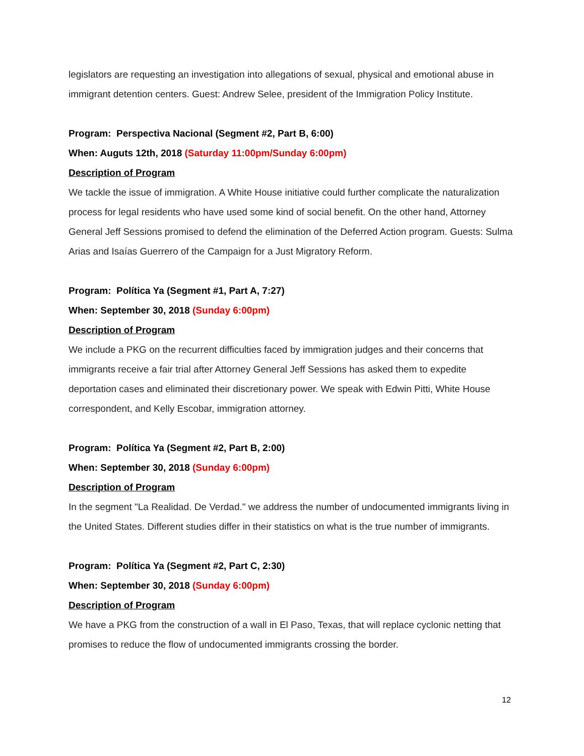legislators are requesting an investigation into allegations of sexual, physical and emotional abuse in immigrant detention centers. Guest: Andrew Selee, president of the Immigration Policy Institute.
Program: Perspectiva Nacional (Segment #2, Part B, 6:00)
When: Auguts 12th, 2018 (Saturday 11:00pm/Sunday 6:00pm)
Description of Program
We tackle the issue of immigration. A White House initiative could further complicate the naturalization process for legal residents who have used some kind of social benefit. On the other hand, Attorney General Jeff Sessions promised to defend the elimination of the Deferred Action program. Guests: Sulma Arias and Isaías Guerrero of the Campaign for a Just Migratory Reform.
Program: Política Ya (Segment #1, Part A, 7:27)
When: September 30, 2018 (Sunday 6:00pm)
Description of Program
We include a PKG on the recurrent difficulties faced by immigration judges and their concerns that immigrants receive a fair trial after Attorney General Jeff Sessions has asked them to expedite deportation cases and eliminated their discretionary power. We speak with Edwin Pitti, White House correspondent, and Kelly Escobar, immigration attorney.
Program: Política Ya (Segment #2, Part B, 2:00)
When: September 30, 2018 (Sunday 6:00pm)
Description of Program
In the segment "La Realidad. De Verdad." we address the number of undocumented immigrants living in the United States. Different studies differ in their statistics on what is the true number of immigrants.
Program: Política Ya (Segment #2, Part C, 2:30)
When: September 30, 2018 (Sunday 6:00pm)
Description of Program
We have a PKG from the construction of a wall in El Paso, Texas, that will replace cyclonic netting that promises to reduce the flow of undocumented immigrants crossing the border.
12